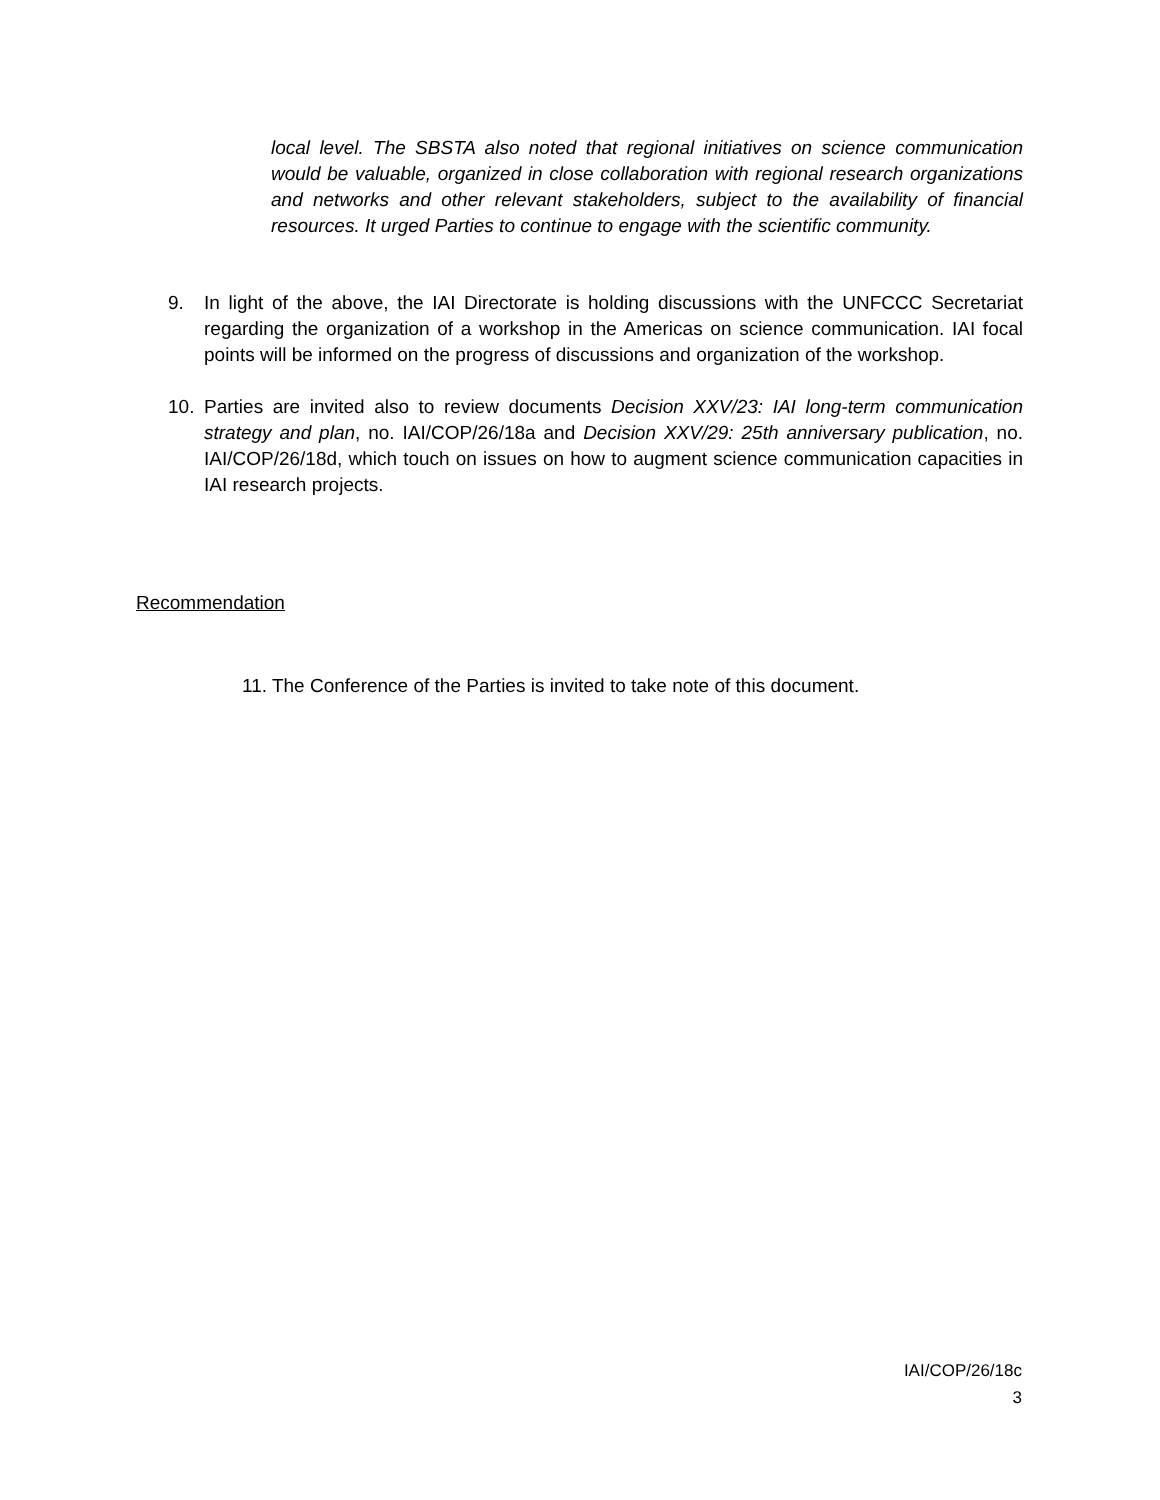local level. The SBSTA also noted that regional initiatives on science communication would be valuable, organized in close collaboration with regional research organizations and networks and other relevant stakeholders, subject to the availability of financial resources. It urged Parties to continue to engage with the scientific community.
9. In light of the above, the IAI Directorate is holding discussions with the UNFCCC Secretariat regarding the organization of a workshop in the Americas on science communication. IAI focal points will be informed on the progress of discussions and organization of the workshop.
10. Parties are invited also to review documents Decision XXV/23: IAI long-term communication strategy and plan, no. IAI/COP/26/18a and Decision XXV/29: 25th anniversary publication, no. IAI/COP/26/18d, which touch on issues on how to augment science communication capacities in IAI research projects.
Recommendation
11. The Conference of the Parties is invited to take note of this document.
IAI/COP/26/18c
3